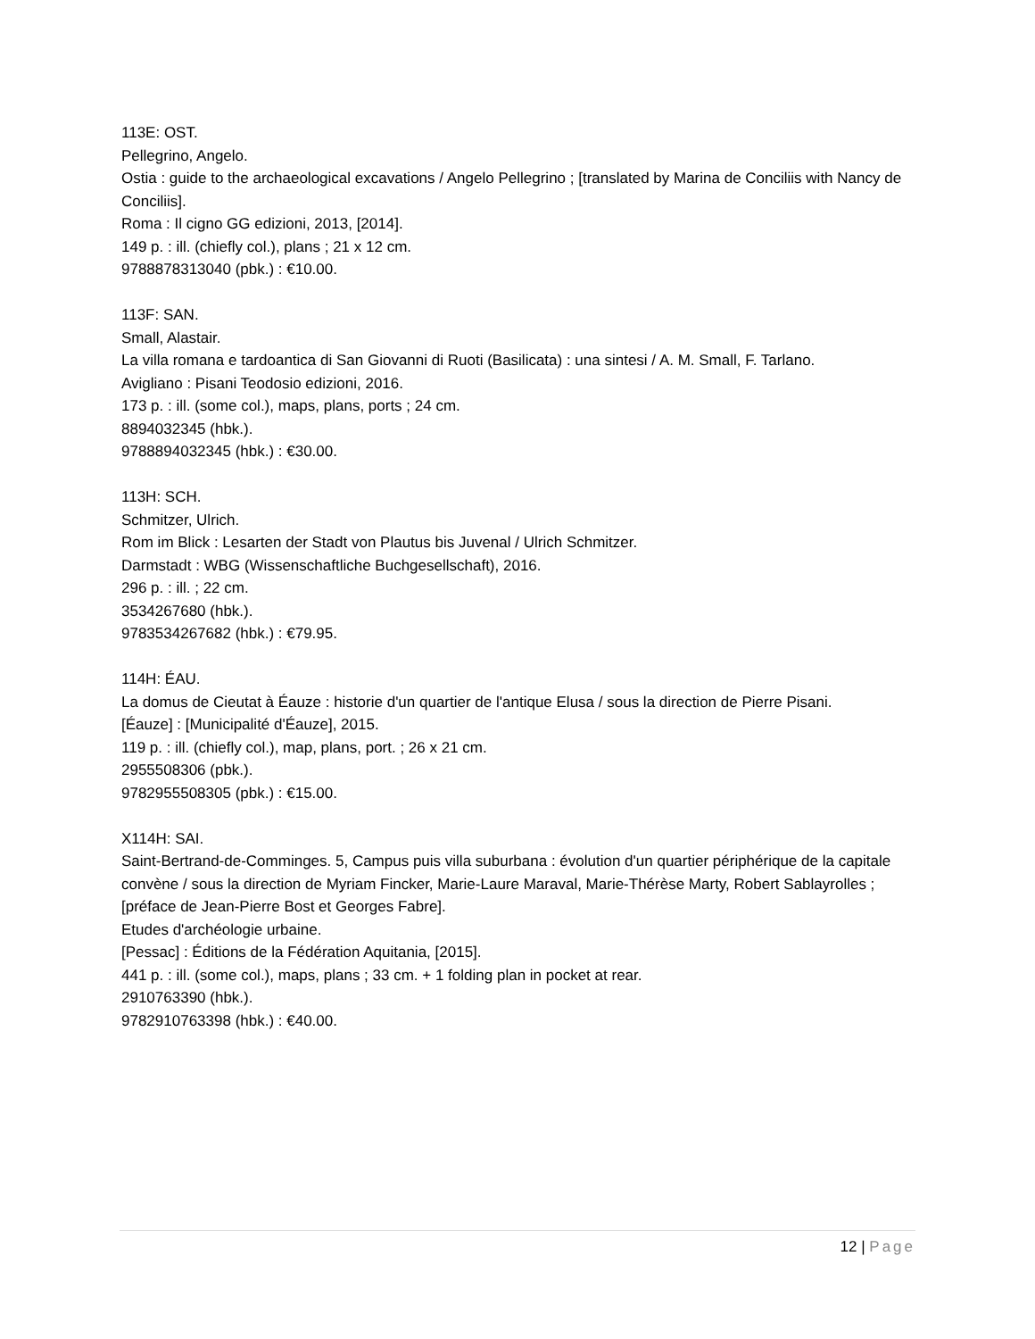113E: OST.
Pellegrino, Angelo.
Ostia : guide to the archaeological excavations / Angelo Pellegrino ; [translated by Marina de Conciliis with Nancy de Conciliis].
Roma : Il cigno GG edizioni, 2013, [2014].
149 p. : ill. (chiefly col.), plans ; 21 x 12 cm.
9788878313040 (pbk.) : €10.00.
113F: SAN.
Small, Alastair.
La villa romana e tardoantica di San Giovanni di Ruoti (Basilicata) : una sintesi / A. M. Small, F. Tarlano.
Avigliano : Pisani Teodosio edizioni, 2016.
173 p. : ill. (some col.), maps, plans, ports ; 24 cm.
8894032345 (hbk.).
9788894032345 (hbk.) : €30.00.
113H: SCH.
Schmitzer, Ulrich.
Rom im Blick : Lesarten der Stadt von Plautus bis Juvenal / Ulrich Schmitzer.
Darmstadt : WBG (Wissenschaftliche Buchgesellschaft), 2016.
296 p. : ill. ; 22 cm.
3534267680 (hbk.).
9783534267682 (hbk.) : €79.95.
114H: ÉAU.
La domus de Cieutat à Éauze : historie d'un quartier de l'antique Elusa / sous la direction de Pierre Pisani.
[Éauze] : [Municipalité d'Éauze], 2015.
119 p. : ill. (chiefly col.), map, plans, port. ; 26 x 21 cm.
2955508306 (pbk.).
9782955508305 (pbk.) : €15.00.
X114H: SAI.
Saint-Bertrand-de-Comminges. 5, Campus puis villa suburbana : évolution d'un quartier périphérique de la capitale convène / sous la direction de Myriam Fincker, Marie-Laure Maraval, Marie-Thérèse Marty, Robert Sablayrolles ; [préface de Jean-Pierre Bost et Georges Fabre].
Etudes d'archéologie urbaine.
[Pessac] : Éditions de la Fédération Aquitania, [2015].
441 p. : ill. (some col.), maps, plans ; 33 cm. + 1 folding plan in pocket at rear.
2910763390 (hbk.).
9782910763398 (hbk.) : €40.00.
12 | Page